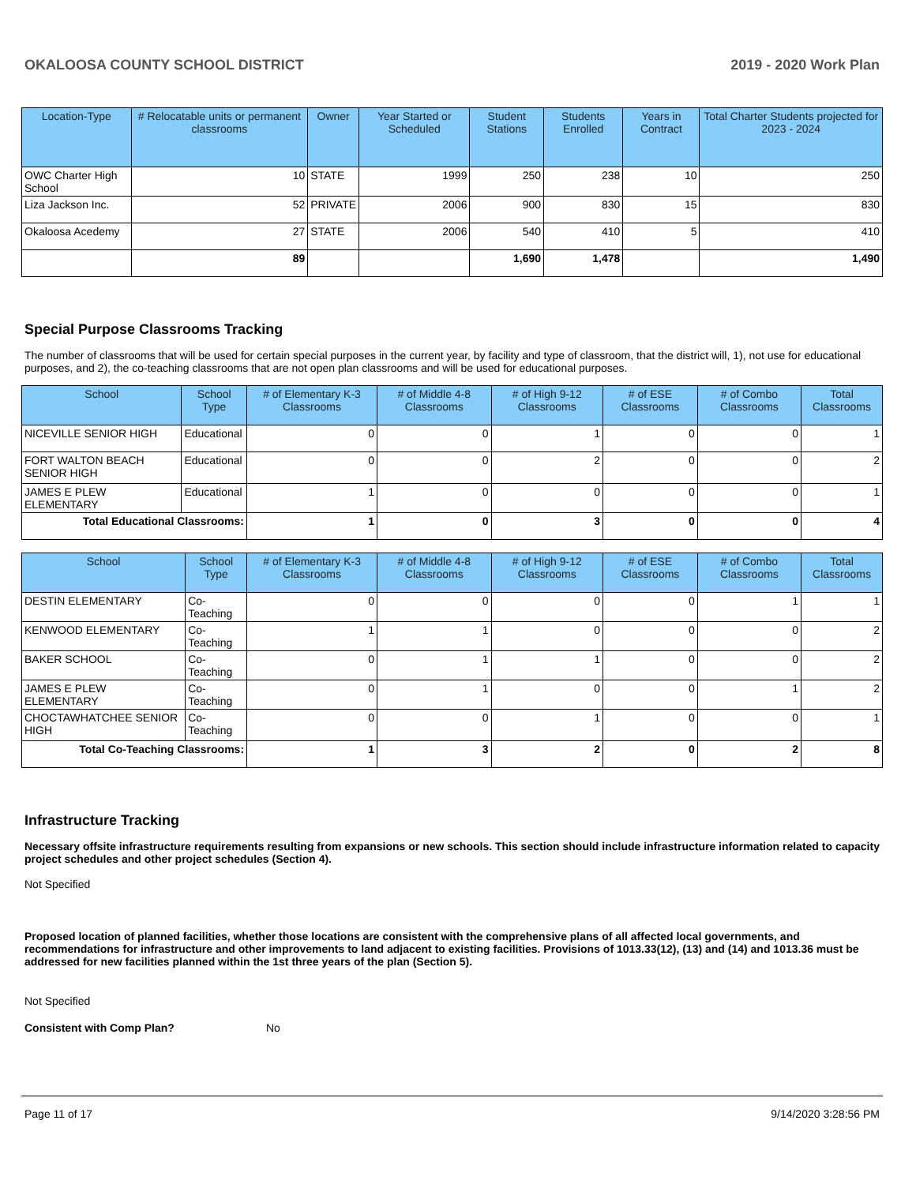OKALOOSA COUNTY SCHOOL DISTRICT 2019 - 2020 Work Plan
| Location-Type | # Relocatable units or permanent classrooms | Owner | Year Started or Scheduled | Student Stations | Students Enrolled | Years in Contract | Total Charter Students projected for 2023 - 2024 |
| --- | --- | --- | --- | --- | --- | --- | --- |
| OWC Charter High School | 10 | STATE | 1999 | 250 | 238 | 10 | 250 |
| Liza Jackson Inc. | 52 | PRIVATE | 2006 | 900 | 830 | 15 | 830 |
| Okaloosa Acedemy | 27 | STATE | 2006 | 540 | 410 | 5 | 410 |
| | 89 | | | 1,690 | 1,478 | | 1,490 |
Special Purpose Classrooms Tracking
The number of classrooms that will be used for certain special purposes in the current year, by facility and type of classroom, that the district will, 1), not use for educational purposes, and 2), the co-teaching classrooms that are not open plan classrooms and will be used for educational purposes.
| School | School Type | # of Elementary K-3 Classrooms | # of Middle 4-8 Classrooms | # of High 9-12 Classrooms | # of ESE Classrooms | # of Combo Classrooms | Total Classrooms |
| --- | --- | --- | --- | --- | --- | --- | --- |
| NICEVILLE SENIOR HIGH | Educational | 0 | 0 | 1 | 0 | 0 | 1 |
| FORT WALTON BEACH SENIOR HIGH | Educational | 0 | 0 | 2 | 0 | 0 | 2 |
| JAMES E PLEW ELEMENTARY | Educational | 1 | 0 | 0 | 0 | 0 | 1 |
| Total Educational Classrooms: | | 1 | 0 | 3 | 0 | 0 | 4 |
| School | School Type | # of Elementary K-3 Classrooms | # of Middle 4-8 Classrooms | # of High 9-12 Classrooms | # of ESE Classrooms | # of Combo Classrooms | Total Classrooms |
| --- | --- | --- | --- | --- | --- | --- | --- |
| DESTIN ELEMENTARY | Co-Teaching | 0 | 0 | 0 | 0 | 1 | 1 |
| KENWOOD ELEMENTARY | Co-Teaching | 1 | 1 | 0 | 0 | 0 | 2 |
| BAKER SCHOOL | Co-Teaching | 0 | 1 | 1 | 0 | 0 | 2 |
| JAMES E PLEW ELEMENTARY | Co-Teaching | 0 | 1 | 0 | 0 | 1 | 2 |
| CHOCTAWHATCHEE SENIOR HIGH | Co-Teaching | 0 | 0 | 1 | 0 | 0 | 1 |
| Total Co-Teaching Classrooms: | | 1 | 3 | 2 | 0 | 2 | 8 |
Infrastructure Tracking
Necessary offsite infrastructure requirements resulting from expansions or new schools. This section should include infrastructure information related to capacity project schedules and other project schedules (Section 4).
Not Specified
Proposed location of planned facilities, whether those locations are consistent with the comprehensive plans of all affected local governments, and recommendations for infrastructure and other improvements to land adjacent to existing facilities. Provisions of 1013.33(12), (13) and (14) and 1013.36 must be addressed for new facilities planned within the 1st three years of the plan (Section 5).
Not Specified
Consistent with Comp Plan? No
Page 11 of 17 9/14/2020 3:28:56 PM